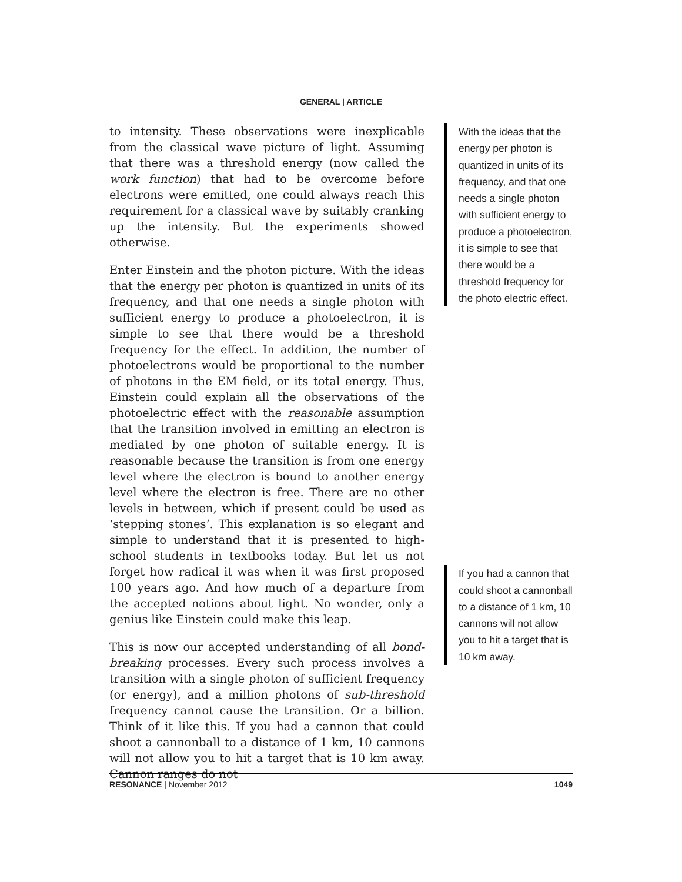GENERAL | ARTICLE
to intensity. These observations were inexplicable from the classical wave picture of light. Assuming that there was a threshold energy (now called the work function) that had to be overcome before electrons were emitted, one could always reach this requirement for a classical wave by suitably cranking up the intensity. But the experiments showed otherwise.
Enter Einstein and the photon picture. With the ideas that the energy per photon is quantized in units of its frequency, and that one needs a single photon with sufficient energy to produce a photoelectron, it is simple to see that there would be a threshold frequency for the effect. In addition, the number of photoelectrons would be proportional to the number of photons in the EM field, or its total energy. Thus, Einstein could explain all the observations of the photoelectric effect with the reasonable assumption that the transition involved in emitting an electron is mediated by one photon of suitable energy. It is reasonable because the transition is from one energy level where the electron is bound to another energy level where the electron is free. There are no other levels in between, which if present could be used as ‘stepping stones’. This explanation is so elegant and simple to understand that it is presented to high-school students in textbooks today. But let us not forget how radical it was when it was first proposed 100 years ago. And how much of a departure from the accepted notions about light. No wonder, only a genius like Einstein could make this leap.
This is now our accepted understanding of all bond-breaking processes. Every such process involves a transition with a single photon of sufficient frequency (or energy), and a million photons of sub-threshold frequency cannot cause the transition. Or a billion. Think of it like this. If you had a cannon that could shoot a cannonball to a distance of 1 km, 10 cannons will not allow you to hit a target that is 10 km away. Cannon ranges do not
With the ideas that the energy per photon is quantized in units of its frequency, and that one needs a single photon with sufficient energy to produce a photoelectron, it is simple to see that there would be a threshold frequency for the photo electric effect.
If you had a cannon that could shoot a cannonball to a distance of 1 km, 10 cannons will not allow you to hit a target that is 10 km away.
RESONANCE | November 2012 1049